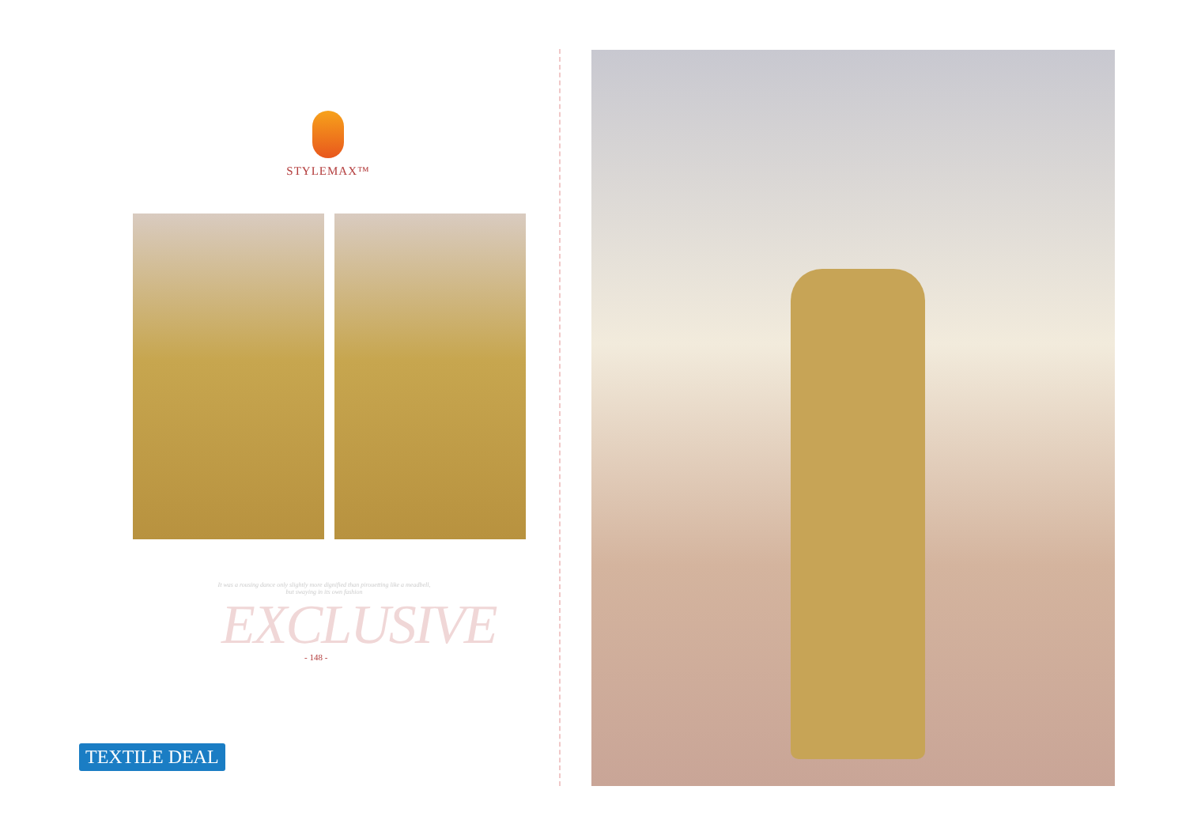STYLEMAX™
It was a rousing dance only slightly more dignified than pirouetting like a meadbell, but swaying in its own fashion
EXCLUSIVE - 148 -
TEXTILE DEAL